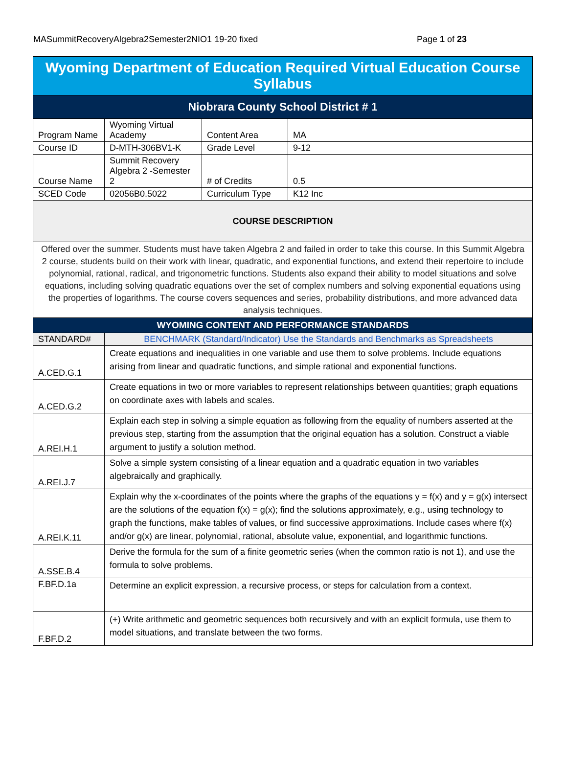MASummitRecoveryAlgebra2Semester2NIO1 19-20 fixed Page 1 of 23
| Wyoming Department of Education Required Virtual Education Course Syllabus | | | |
| Niobrara County School District # 1 | | | |
| Program Name | Wyoming Virtual Academy | Content Area | MA |
| Course ID | D-MTH-306BV1-K | Grade Level | 9-12 |
| Course Name | Summit Recovery Algebra 2 -Semester 2 | # of Credits | 0.5 |
| SCED Code | 02056B0.5022 | Curriculum Type | K12 Inc |
| COURSE DESCRIPTION | | | |
| Offered over the summer. Students must have taken Algebra 2 and failed in order to take this course. In this Summit Algebra 2 course, students build on their work with linear, quadratic, and exponential functions, and extend their repertoire to include polynomial, rational, radical, and trigonometric functions. Students also expand their ability to model situations and solve equations, including solving quadratic equations over the set of complex numbers and solving exponential equations using the properties of logarithms. The course covers sequences and series, probability distributions, and more advanced data analysis techniques. | | | |
| WYOMING CONTENT AND PERFORMANCE STANDARDS | | | |
| STANDARD# | BENCHMARK (Standard/Indicator) Use the Standards and Benchmarks as Spreadsheets | | |
| A.CED.G.1 | Create equations and inequalities in one variable and use them to solve problems. Include equations arising from linear and quadratic functions, and simple rational and exponential functions. | | |
| A.CED.G.2 | Create equations in two or more variables to represent relationships between quantities; graph equations on coordinate axes with labels and scales. | | |
| A.REI.H.1 | Explain each step in solving a simple equation as following from the equality of numbers asserted at the previous step, starting from the assumption that the original equation has a solution. Construct a viable argument to justify a solution method. | | |
| A.REI.J.7 | Solve a simple system consisting of a linear equation and a quadratic equation in two variables algebraically and graphically. | | |
| A.REI.K.11 | Explain why the x-coordinates of the points where the graphs of the equations y = f(x) and y = g(x) intersect are the solutions of the equation f(x) = g(x); find the solutions approximately, e.g., using technology to graph the functions, make tables of values, or find successive approximations. Include cases where f(x) and/or g(x) are linear, polynomial, rational, absolute value, exponential, and logarithmic functions. | | |
| A.SSE.B.4 | Derive the formula for the sum of a finite geometric series (when the common ratio is not 1), and use the formula to solve problems. | | |
| F.BF.D.1a | Determine an explicit expression, a recursive process, or steps for calculation from a context. | | |
| F.BF.D.2 | (+) Write arithmetic and geometric sequences both recursively and with an explicit formula, use them to model situations, and translate between the two forms. | | |